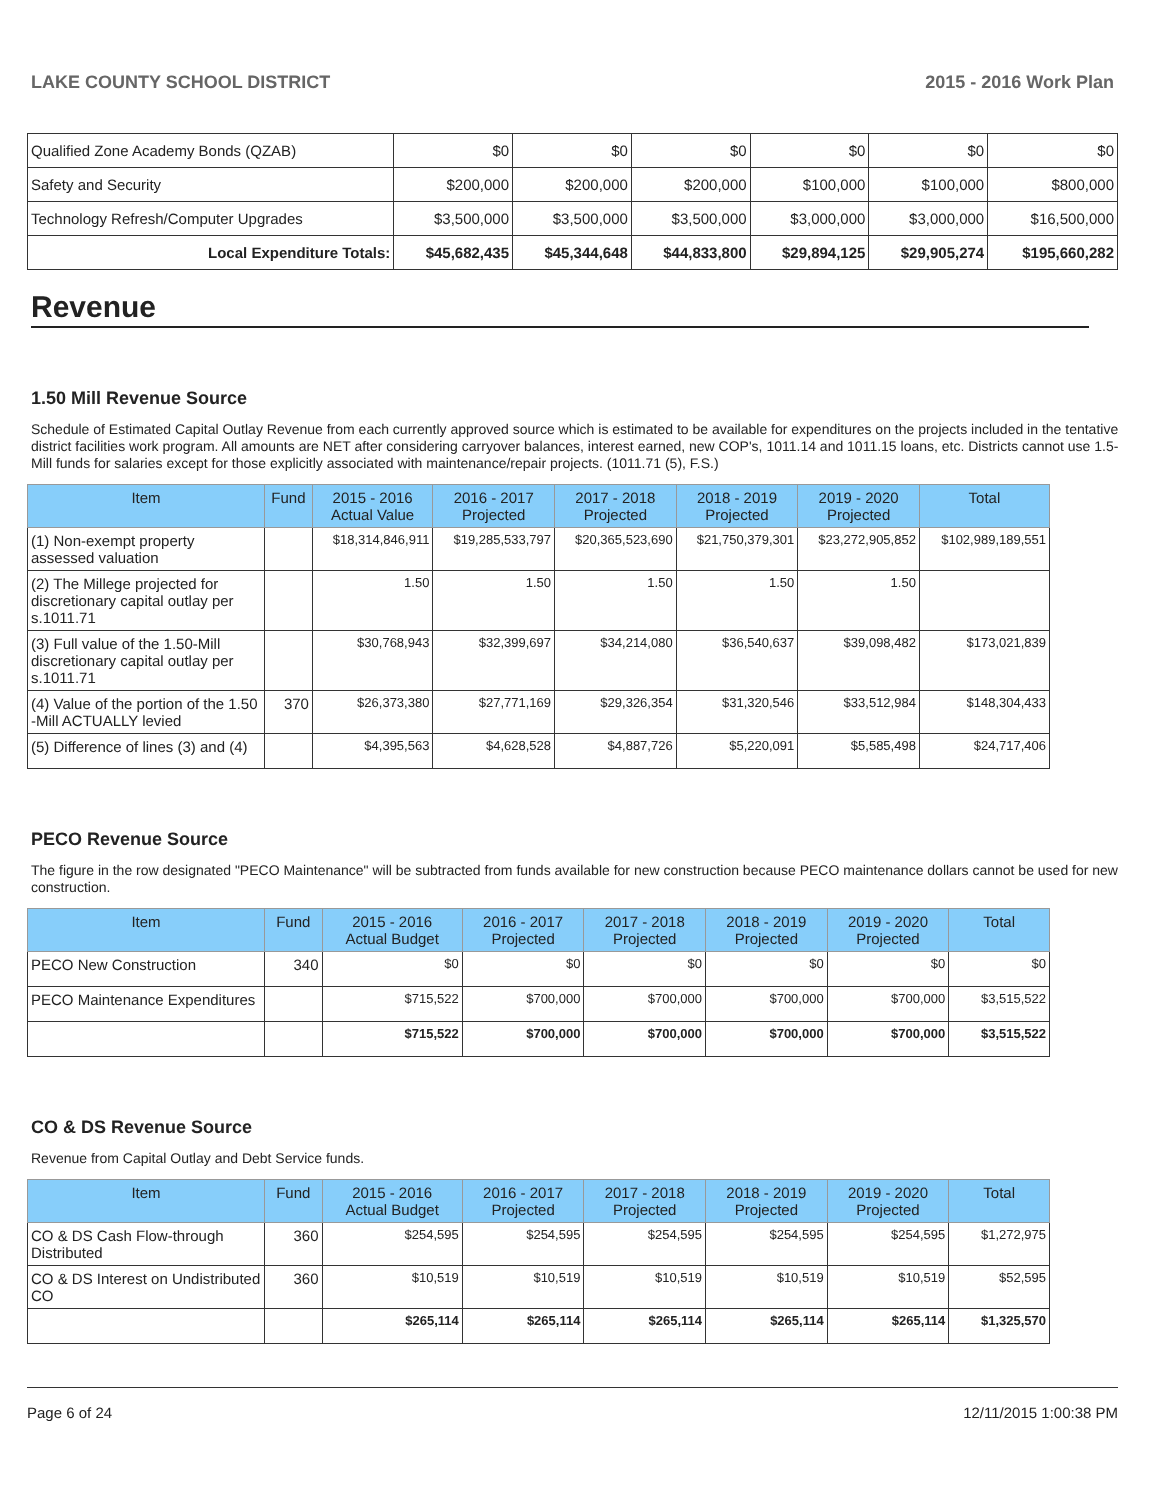LAKE COUNTY SCHOOL DISTRICT 2015 - 2016 Work Plan
| Qualified Zone Academy Bonds (QZAB) | $0 | $0 | $0 | $0 | $0 | $0 |
| Safety and Security | $200,000 | $200,000 | $200,000 | $100,000 | $100,000 | $800,000 |
| Technology Refresh/Computer Upgrades | $3,500,000 | $3,500,000 | $3,500,000 | $3,000,000 | $3,000,000 | $16,500,000 |
| Local Expenditure Totals: | $45,682,435 | $45,344,648 | $44,833,800 | $29,894,125 | $29,905,274 | $195,660,282 |
Revenue
1.50 Mill Revenue Source
Schedule of Estimated Capital Outlay Revenue from each currently approved source which is estimated to be available for expenditures on the projects included in the tentative district facilities work program. All amounts are NET after considering carryover balances, interest earned, new COP's, 1011.14 and 1011.15 loans, etc. Districts cannot use 1.5-Mill funds for salaries except for those explicitly associated with maintenance/repair projects. (1011.71 (5), F.S.)
| Item | Fund | 2015 - 2016 Actual Value | 2016 - 2017 Projected | 2017 - 2018 Projected | 2018 - 2019 Projected | 2019 - 2020 Projected | Total |
| --- | --- | --- | --- | --- | --- | --- | --- |
| (1) Non-exempt property assessed valuation | | $18,314,846,911 | $19,285,533,797 | $20,365,523,690 | $21,750,379,301 | $23,272,905,852 | $102,989,189,551 |
| (2) The Millege projected for discretionary capital outlay per s.1011.71 | | 1.50 | 1.50 | 1.50 | 1.50 | 1.50 | |
| (3) Full value of the 1.50-Mill discretionary capital outlay per s.1011.71 | | $30,768,943 | $32,399,697 | $34,214,080 | $36,540,637 | $39,098,482 | $173,021,839 |
| (4) Value of the portion of the 1.50 -Mill ACTUALLY levied | 370 | $26,373,380 | $27,771,169 | $29,326,354 | $31,320,546 | $33,512,984 | $148,304,433 |
| (5) Difference of lines (3) and (4) | | $4,395,563 | $4,628,528 | $4,887,726 | $5,220,091 | $5,585,498 | $24,717,406 |
PECO Revenue Source
The figure in the row designated "PECO Maintenance" will be subtracted from funds available for new construction because PECO maintenance dollars cannot be used for new construction.
| Item | Fund | 2015 - 2016 Actual Budget | 2016 - 2017 Projected | 2017 - 2018 Projected | 2018 - 2019 Projected | 2019 - 2020 Projected | Total |
| --- | --- | --- | --- | --- | --- | --- | --- |
| PECO New Construction | 340 | $0 | $0 | $0 | $0 | $0 | $0 |
| PECO Maintenance Expenditures | | $715,522 | $700,000 | $700,000 | $700,000 | $700,000 | $3,515,522 |
| | | $715,522 | $700,000 | $700,000 | $700,000 | $700,000 | $3,515,522 |
CO & DS Revenue Source
Revenue from Capital Outlay and Debt Service funds.
| Item | Fund | 2015 - 2016 Actual Budget | 2016 - 2017 Projected | 2017 - 2018 Projected | 2018 - 2019 Projected | 2019 - 2020 Projected | Total |
| --- | --- | --- | --- | --- | --- | --- | --- |
| CO & DS Cash Flow-through Distributed | 360 | $254,595 | $254,595 | $254,595 | $254,595 | $254,595 | $1,272,975 |
| CO & DS Interest on Undistributed CO | 360 | $10,519 | $10,519 | $10,519 | $10,519 | $10,519 | $52,595 |
| | | $265,114 | $265,114 | $265,114 | $265,114 | $265,114 | $1,325,570 |
Page 6 of 24 12/11/2015 1:00:38 PM